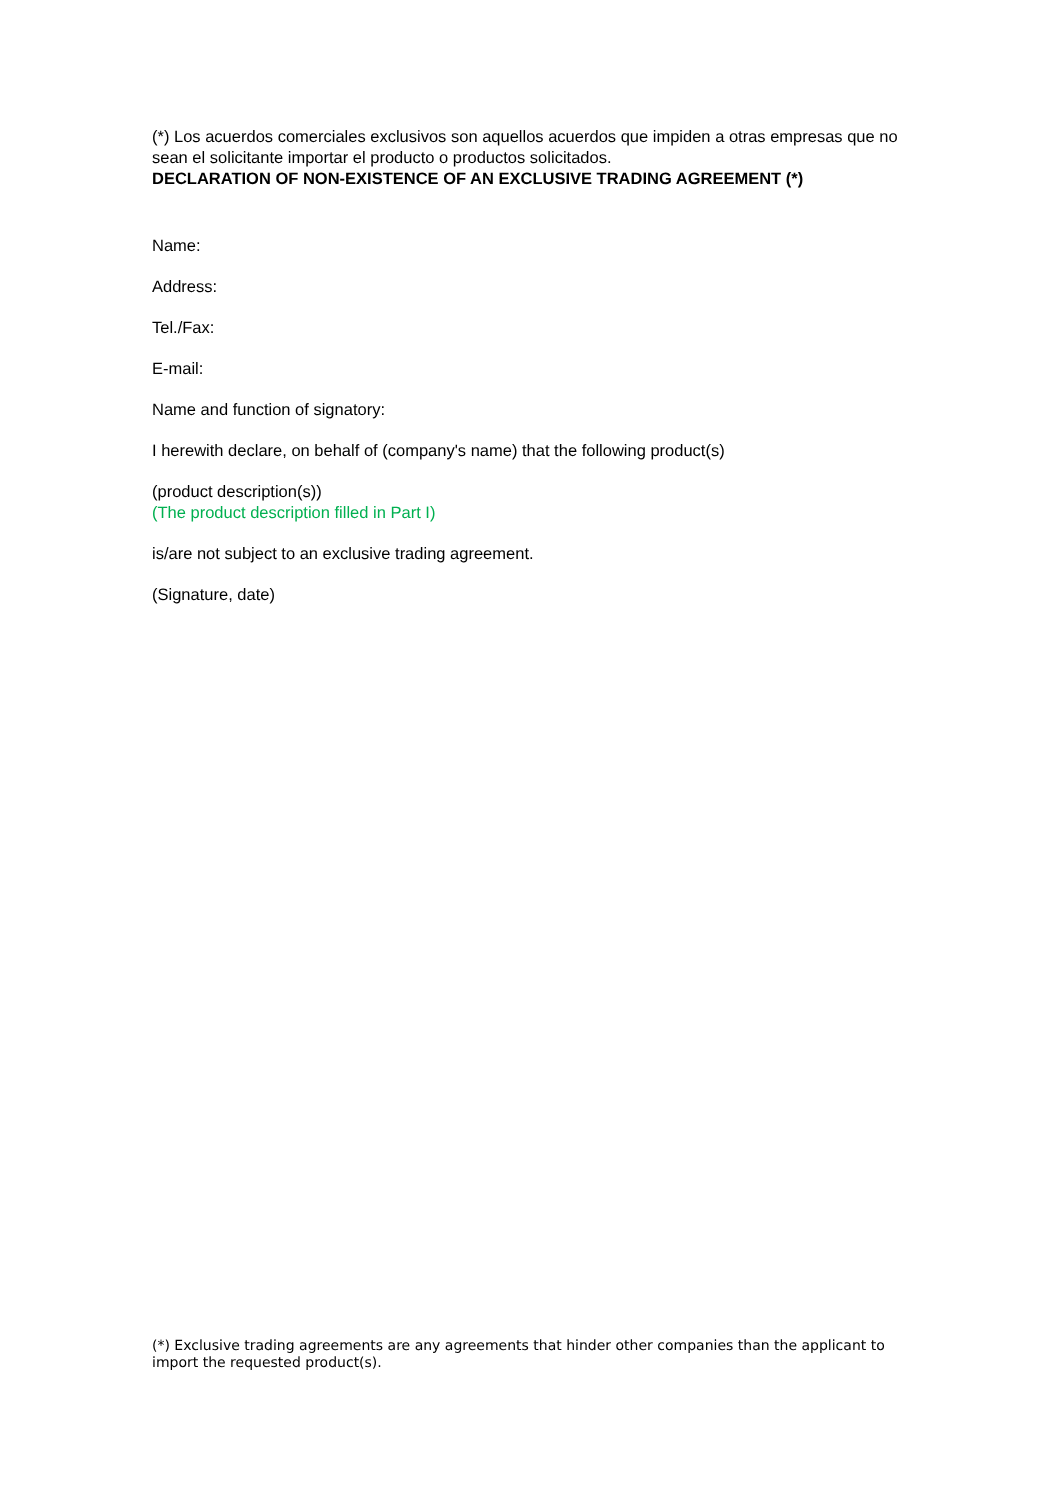(*) Los acuerdos comerciales exclusivos son aquellos acuerdos que impiden a otras empresas que no sean el solicitante importar el producto o productos solicitados.
DECLARATION OF NON-EXISTENCE OF AN EXCLUSIVE TRADING AGREEMENT (*)
Name:
Address:
Tel./Fax:
E-mail:
Name and function of signatory:
I herewith declare, on behalf of (company's name) that the following product(s)
(product description(s))
(The product description filled in Part I)
is/are not subject to an exclusive trading agreement.
(Signature, date)
(*) Exclusive trading agreements are any agreements that hinder other companies than the applicant to import the requested product(s).